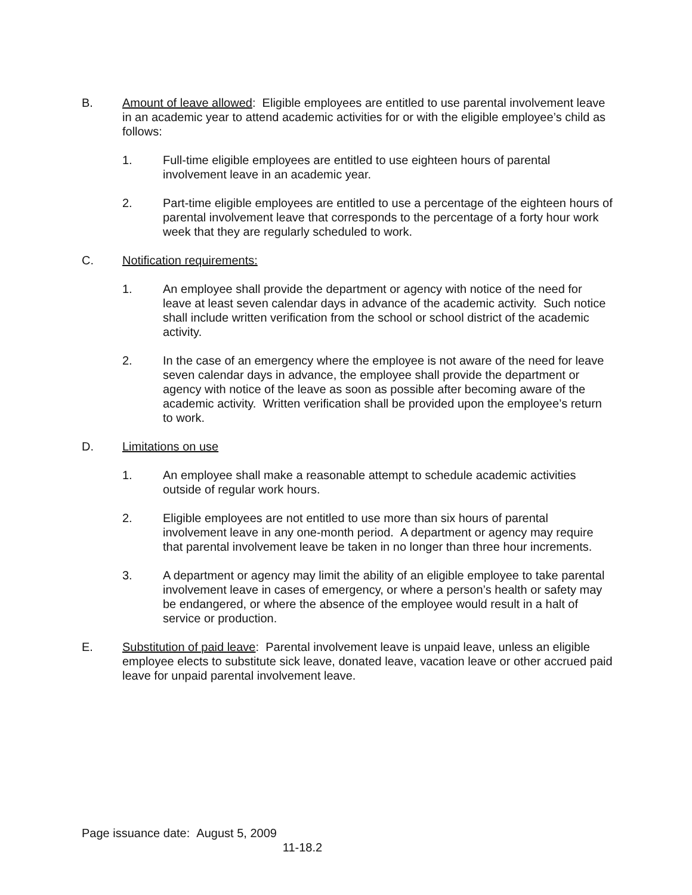B. Amount of leave allowed: Eligible employees are entitled to use parental involvement leave in an academic year to attend academic activities for or with the eligible employee’s child as follows:
1. Full-time eligible employees are entitled to use eighteen hours of parental involvement leave in an academic year.
2. Part-time eligible employees are entitled to use a percentage of the eighteen hours of parental involvement leave that corresponds to the percentage of a forty hour work week that they are regularly scheduled to work.
C. Notification requirements:
1. An employee shall provide the department or agency with notice of the need for leave at least seven calendar days in advance of the academic activity. Such notice shall include written verification from the school or school district of the academic activity.
2. In the case of an emergency where the employee is not aware of the need for leave seven calendar days in advance, the employee shall provide the department or agency with notice of the leave as soon as possible after becoming aware of the academic activity. Written verification shall be provided upon the employee’s return to work.
D. Limitations on use
1. An employee shall make a reasonable attempt to schedule academic activities outside of regular work hours.
2. Eligible employees are not entitled to use more than six hours of parental involvement leave in any one-month period. A department or agency may require that parental involvement leave be taken in no longer than three hour increments.
3. A department or agency may limit the ability of an eligible employee to take parental involvement leave in cases of emergency, or where a person’s health or safety may be endangered, or where the absence of the employee would result in a halt of service or production.
E. Substitution of paid leave: Parental involvement leave is unpaid leave, unless an eligible employee elects to substitute sick leave, donated leave, vacation leave or other accrued paid leave for unpaid parental involvement leave.
Page issuance date: August 5, 2009
11-18.2